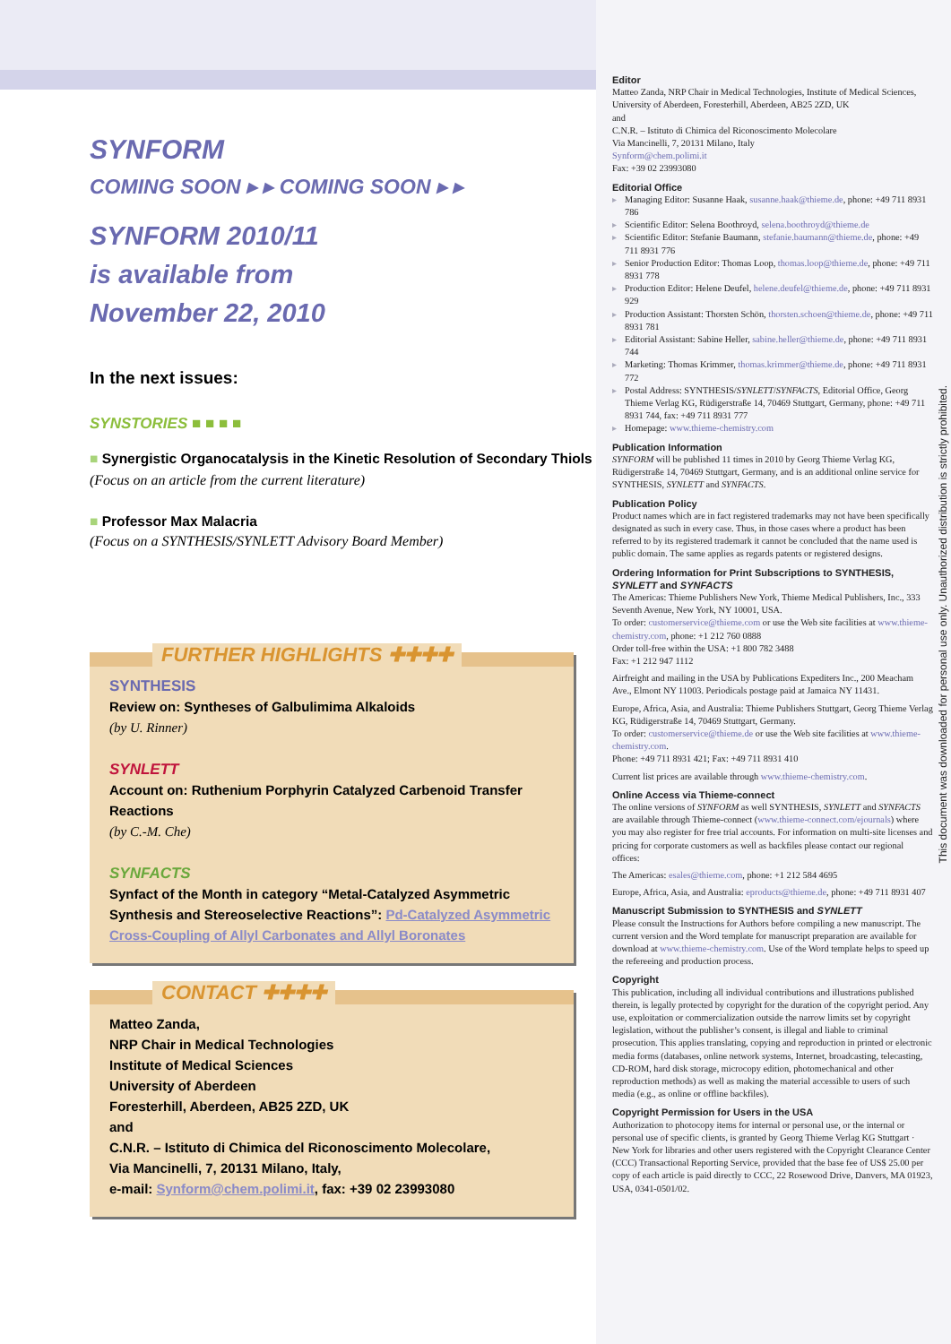SYNFORM
COMING SOON ▸ ▸ COMING SOON ▸ ▸
SYNFORM 2010/11
is available from
November 22, 2010
In the next issues:
SYNSTORIES ■ ■ ■ ■
■ Synergistic Organocatalysis in the Kinetic Resolution of Secondary Thiols
(Focus on an article from the current literature)
■ Professor Max Malacria
(Focus on a SYNTHESIS/SYNLETT Advisory Board Member)
FURTHER HIGHLIGHTS ✚✚✚✚
SYNTHESIS
Review on: Syntheses of Galbulimima Alkaloids
(by U. Rinner)
SYNLETT
Account on: Ruthenium Porphyrin Catalyzed Carbenoid Transfer Reactions
(by C.-M. Che)
SYNFACTS
Synfact of the Month in category “Metal-Catalyzed Asymmetric Synthesis and Stereoselective Reactions”: Pd-Catalyzed Asymmetric Cross-Coupling of Allyl Carbonates and Allyl Boronates
CONTACT ✚✚✚✚
Matteo Zanda,
NRP Chair in Medical Technologies
Institute of Medical Sciences
University of Aberdeen
Foresterhill, Aberdeen, AB25 2ZD, UK
and
C.N.R. – Istituto di Chimica del Riconoscimento Molecolare,
Via Mancinelli, 7, 20131 Milano, Italy,
e-mail: Synform@chem.polimi.it, fax: +39 02 23993080
Editor
Matteo Zanda, NRP Chair in Medical Technologies, Institute of Medical Sciences, University of Aberdeen, Foresterhill, Aberdeen, AB25 2ZD, UK
and
C.N.R. – Istituto di Chimica del Riconoscimento Molecolare
Via Mancinelli, 7, 20131 Milano, Italy
Synform@chem.polimi.it
Fax: +39 02 23993080
Editorial Office
▸ Managing Editor: Susanne Haak, susanne.haak@thieme.de, phone: +49 711 8931 786
▸ Scientific Editor: Selena Boothroyd, selena.boothroyd@thieme.de
▸ Scientific Editor: Stefanie Baumann, stefanie.baumann@thieme.de, phone: +49 711 8931 776
▸ Senior Production Editor: Thomas Loop, thomas.loop@thieme.de, phone: +49 711 8931 778
▸ Production Editor: Helene Deufel, helene.deufel@thieme.de, phone: +49 711 8931 929
▸ Production Assistant: Thorsten Schön, thorsten.schoen@thieme.de, phone: +49 711 8931 781
▸ Editorial Assistant: Sabine Heller, sabine.heller@thieme.de, phone: +49 711 8931 744
▸ Marketing: Thomas Krimmer, thomas.krimmer@thieme.de, phone: +49 711 8931 772
▸ Postal Address: SYNTHESIS/SYNLETT/SYNFACTS, Editorial Office, Georg Thieme Verlag KG, Rüdigerstraße 14, 70469 Stuttgart, Germany, phone: +49 711 8931 744, fax: +49 711 8931 777
▸ Homepage: www.thieme-chemistry.com
Publication Information
SYNFORM will be published 11 times in 2010 by Georg Thieme Verlag KG, Rüdigerstraße 14, 70469 Stuttgart, Germany, and is an additional online service for SYNTHESIS, SYNLETT and SYNFACTS.
Publication Policy
Product names which are in fact registered trademarks may not have been specifically designated as such in every case. Thus, in those cases where a product has been referred to by its registered trademark it cannot be concluded that the name used is public domain. The same applies as regards patents or registered designs.
Ordering Information for Print Subscriptions to SYNTHESIS, SYNLETT and SYNFACTS
The Americas: Thieme Publishers New York, Thieme Medical Publishers, Inc., 333 Seventh Avenue, New York, NY 10001, USA.
To order: customerservice@thieme.com or use the Web site facilities at www.thieme-chemistry.com, phone: +1 212 760 0888
Order toll-free within the USA: +1 800 782 3488
Fax: +1 212 947 1112
Airfreight and mailing in the USA by Publications Expediters Inc., 200 Meacham Ave., Elmont NY 11003. Periodicals postage paid at Jamaica NY 11431.
Europe, Africa, Asia, and Australia: Thieme Publishers Stuttgart, Georg Thieme Verlag KG, Rüdigerstraße 14, 70469 Stuttgart, Germany.
To order: customerservice@thieme.de or use the Web site facilities at www.thieme-chemistry.com.
Phone: +49 711 8931 421; Fax: +49 711 8931 410
Current list prices are available through www.thieme-chemistry.com.
Online Access via Thieme-connect
The online versions of SYNFORM as well SYNTHESIS, SYNLETT and SYNFACTS are available through Thieme-connect (www.thieme-connect.com/ejournals) where you may also register for free trial accounts. For information on multi-site licenses and pricing for corporate customers as well as backfiles please contact our regional offices:
The Americas: esales@thieme.com, phone: +1 212 584 4695
Europe, Africa, Asia, and Australia: eproducts@thieme.de, phone: +49 711 8931 407
Manuscript Submission to SYNTHESIS and SYNLETT
Please consult the Instructions for Authors before compiling a new manuscript. The current version and the Word template for manuscript preparation are available for download at www.thieme-chemistry.com. Use of the Word template helps to speed up the refereeing and production process.
Copyright
This publication, including all individual contributions and illustrations published therein, is legally protected by copyright for the duration of the copyright period. Any use, exploitation or commercialization outside the narrow limits set by copyright legislation, without the publisher’s consent, is illegal and liable to criminal prosecution. This applies translating, copying and reproduction in printed or electronic media forms (databases, online network systems, Internet, broadcasting, telecasting, CD-ROM, hard disk storage, microcopy edition, photomechanical and other reproduction methods) as well as making the material accessible to users of such media (e.g., as online or offline backfiles).
Copyright Permission for Users in the USA
Authorization to photocopy items for internal or personal use, or the internal or personal use of specific clients, is granted by Georg Thieme Verlag KG Stuttgart · New York for libraries and other users registered with the Copyright Clearance Center (CCC) Transactional Reporting Service, provided that the base fee of US$ 25.00 per copy of each article is paid directly to CCC, 22 Rosewood Drive, Danvers, MA 01923, USA, 0341-0501/02.
This document was downloaded for personal use only. Unauthorized distribution is strictly prohibited.